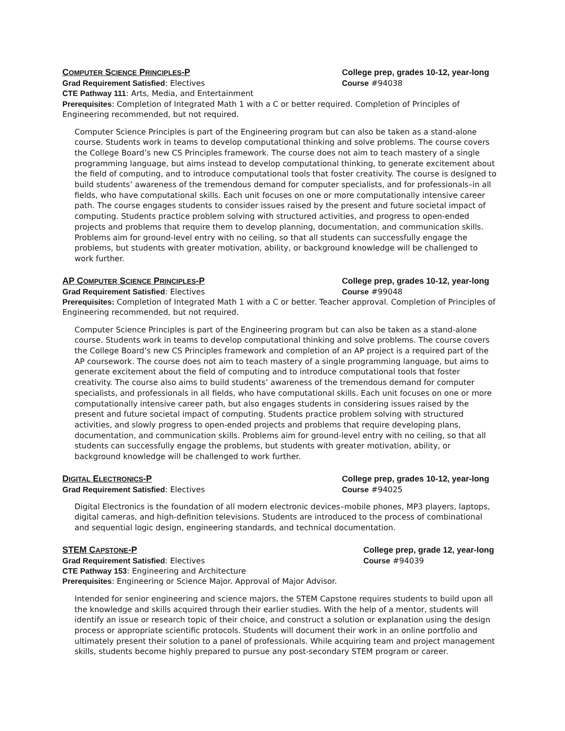COMPUTER SCIENCE PRINCIPLES-P College prep, grades 10-12, year-long
Grad Requirement Satisfied: Electives Course #94038
CTE Pathway 111: Arts, Media, and Entertainment
Prerequisites: Completion of Integrated Math 1 with a C or better required. Completion of Principles of Engineering recommended, but not required.
Computer Science Principles is part of the Engineering program but can also be taken as a stand-alone course. Students work in teams to develop computational thinking and solve problems. The course covers the College Board’s new CS Principles framework. The course does not aim to teach mastery of a single programming language, but aims instead to develop computational thinking, to generate excitement about the field of computing, and to introduce computational tools that foster creativity. The course is designed to build students’ awareness of the tremendous demand for computer specialists, and for professionals–in all fields, who have computational skills. Each unit focuses on one or more computationally intensive career path. The course engages students to consider issues raised by the present and future societal impact of computing. Students practice problem solving with structured activities, and progress to open-ended projects and problems that require them to develop planning, documentation, and communication skills. Problems aim for ground-level entry with no ceiling, so that all students can successfully engage the problems, but students with greater motivation, ability, or background knowledge will be challenged to work further.
AP COMPUTER SCIENCE PRINCIPLES-P College prep, grades 10-12, year-long
Grad Requirement Satisfied: Electives Course #99048
Prerequisites: Completion of Integrated Math 1 with a C or better. Teacher approval. Completion of Principles of Engineering recommended, but not required.
Computer Science Principles is part of the Engineering program but can also be taken as a stand-alone course. Students work in teams to develop computational thinking and solve problems. The course covers the College Board’s new CS Principles framework and completion of an AP project is a required part of the AP coursework. The course does not aim to teach mastery of a single programming language, but aims to generate excitement about the field of computing and to introduce computational tools that foster creativity. The course also aims to build students’ awareness of the tremendous demand for computer specialists, and professionals in all fields, who have computational skills. Each unit focuses on one or more computationally intensive career path, but also engages students in considering issues raised by the present and future societal impact of computing. Students practice problem solving with structured activities, and slowly progress to open-ended projects and problems that require developing plans, documentation, and communication skills. Problems aim for ground-level entry with no ceiling, so that all students can successfully engage the problems, but students with greater motivation, ability, or background knowledge will be challenged to work further.
DIGITAL ELECTRONICS-P College prep, grades 10-12, year-long
Grad Requirement Satisfied: Electives Course #94025
Digital Electronics is the foundation of all modern electronic devices–mobile phones, MP3 players, laptops, digital cameras, and high-definition televisions. Students are introduced to the process of combinational and sequential logic design, engineering standards, and technical documentation.
STEM CAPSTONE-P College prep, grade 12, year-long
Grad Requirement Satisfied: Electives Course #94039
CTE Pathway 153: Engineering and Architecture
Prerequisites: Engineering or Science Major. Approval of Major Advisor.
Intended for senior engineering and science majors, the STEM Capstone requires students to build upon all the knowledge and skills acquired through their earlier studies. With the help of a mentor, students will identify an issue or research topic of their choice, and construct a solution or explanation using the design process or appropriate scientific protocols. Students will document their work in an online portfolio and ultimately present their solution to a panel of professionals. While acquiring team and project management skills, students become highly prepared to pursue any post-secondary STEM program or career.